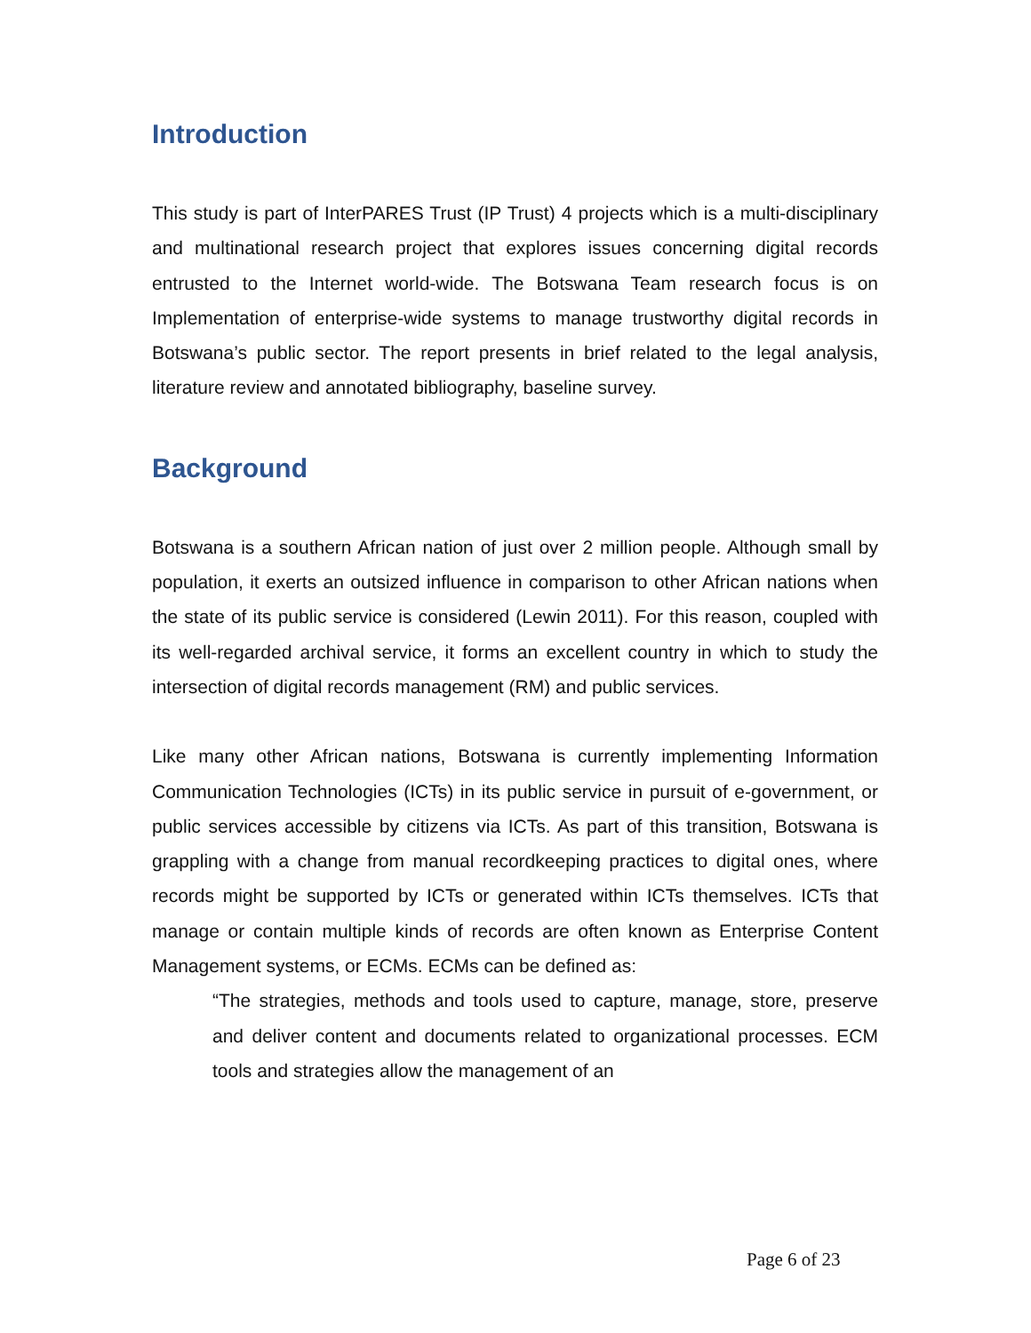Introduction
This study is part of InterPARES Trust (IP Trust) 4 projects which is a multi-disciplinary and multinational research project that explores issues concerning digital records entrusted to the Internet world-wide. The Botswana Team research focus is on Implementation of enterprise-wide systems to manage trustworthy digital records in Botswana’s public sector. The report presents in brief related to the legal analysis, literature review and annotated bibliography, baseline survey.
Background
Botswana is a southern African nation of just over 2 million people. Although small by population, it exerts an outsized influence in comparison to other African nations when the state of its public service is considered (Lewin 2011). For this reason, coupled with its well-regarded archival service, it forms an excellent country in which to study the intersection of digital records management (RM) and public services.
Like many other African nations, Botswana is currently implementing Information Communication Technologies (ICTs) in its public service in pursuit of e-government, or public services accessible by citizens via ICTs. As part of this transition, Botswana is grappling with a change from manual recordkeeping practices to digital ones, where records might be supported by ICTs or generated within ICTs themselves. ICTs that manage or contain multiple kinds of records are often known as Enterprise Content Management systems, or ECMs. ECMs can be defined as:
“The strategies, methods and tools used to capture, manage, store, preserve and deliver content and documents related to organizational processes. ECM tools and strategies allow the management of an
Page 6 of 23